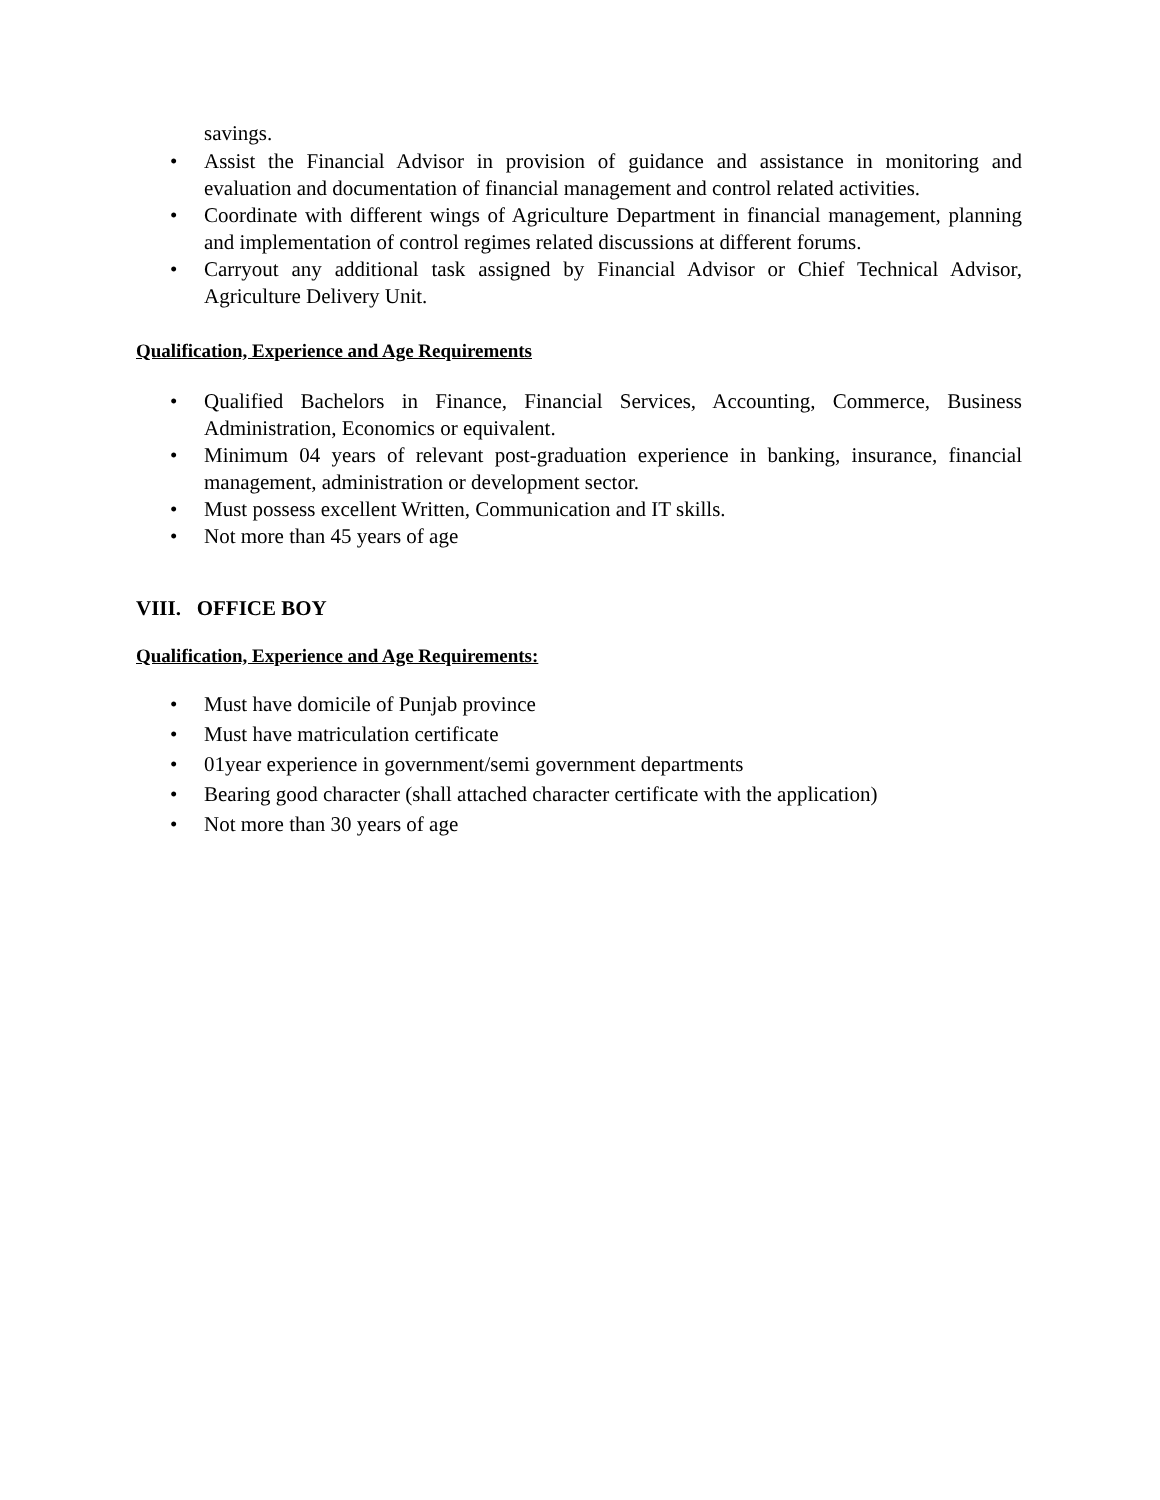savings.
• Assist the Financial Advisor in provision of guidance and assistance in monitoring and evaluation and documentation of financial management and control related activities.
• Coordinate with different wings of Agriculture Department in financial management, planning and implementation of control regimes related discussions at different forums.
• Carryout any additional task assigned by Financial Advisor or Chief Technical Advisor, Agriculture Delivery Unit.
Qualification, Experience and Age Requirements
• Qualified Bachelors in Finance, Financial Services, Accounting, Commerce, Business Administration, Economics or equivalent.
• Minimum 04 years of relevant post-graduation experience in banking, insurance, financial management, administration or development sector.
• Must possess excellent Written, Communication and IT skills.
• Not more than 45 years of age
VIII. OFFICE BOY
Qualification, Experience and Age Requirements:
• Must have domicile of Punjab province
• Must have matriculation certificate
• 01year experience in government/semi government departments
• Bearing good character (shall attached character certificate with the application)
• Not more than 30 years of age